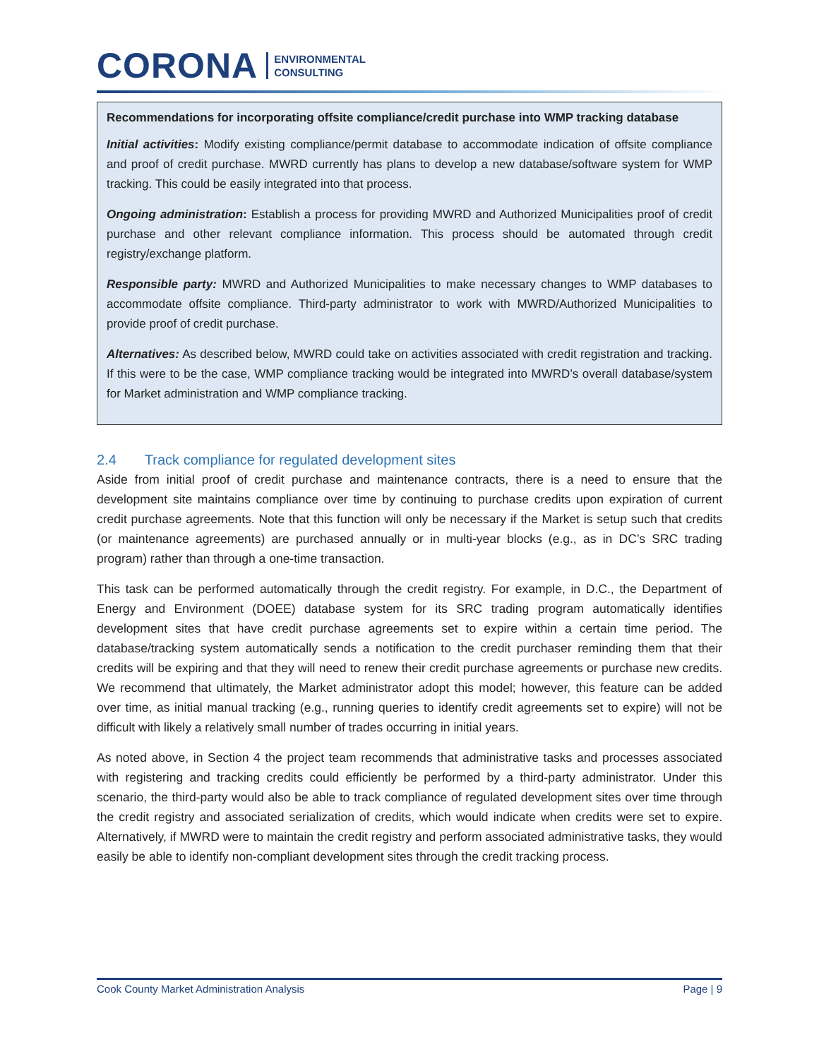CORONA ENVIRONMENTAL
CONSULTING
Recommendations for incorporating offsite compliance/credit purchase into WMP tracking database
Initial activities: Modify existing compliance/permit database to accommodate indication of offsite compliance and proof of credit purchase. MWRD currently has plans to develop a new database/software system for WMP tracking. This could be easily integrated into that process.
Ongoing administration: Establish a process for providing MWRD and Authorized Municipalities proof of credit purchase and other relevant compliance information. This process should be automated through credit registry/exchange platform.
Responsible party: MWRD and Authorized Municipalities to make necessary changes to WMP databases to accommodate offsite compliance. Third-party administrator to work with MWRD/Authorized Municipalities to provide proof of credit purchase.
Alternatives: As described below, MWRD could take on activities associated with credit registration and tracking. If this were to be the case, WMP compliance tracking would be integrated into MWRD’s overall database/system for Market administration and WMP compliance tracking.
2.4 Track compliance for regulated development sites
Aside from initial proof of credit purchase and maintenance contracts, there is a need to ensure that the development site maintains compliance over time by continuing to purchase credits upon expiration of current credit purchase agreements. Note that this function will only be necessary if the Market is setup such that credits (or maintenance agreements) are purchased annually or in multi-year blocks (e.g., as in DC’s SRC trading program) rather than through a one-time transaction.
This task can be performed automatically through the credit registry. For example, in D.C., the Department of Energy and Environment (DOEE) database system for its SRC trading program automatically identifies development sites that have credit purchase agreements set to expire within a certain time period. The database/tracking system automatically sends a notification to the credit purchaser reminding them that their credits will be expiring and that they will need to renew their credit purchase agreements or purchase new credits. We recommend that ultimately, the Market administrator adopt this model; however, this feature can be added over time, as initial manual tracking (e.g., running queries to identify credit agreements set to expire) will not be difficult with likely a relatively small number of trades occurring in initial years.
As noted above, in Section 4 the project team recommends that administrative tasks and processes associated with registering and tracking credits could efficiently be performed by a third-party administrator. Under this scenario, the third-party would also be able to track compliance of regulated development sites over time through the credit registry and associated serialization of credits, which would indicate when credits were set to expire. Alternatively, if MWRD were to maintain the credit registry and perform associated administrative tasks, they would easily be able to identify non-compliant development sites through the credit tracking process.
Cook County Market Administration Analysis Page | 9